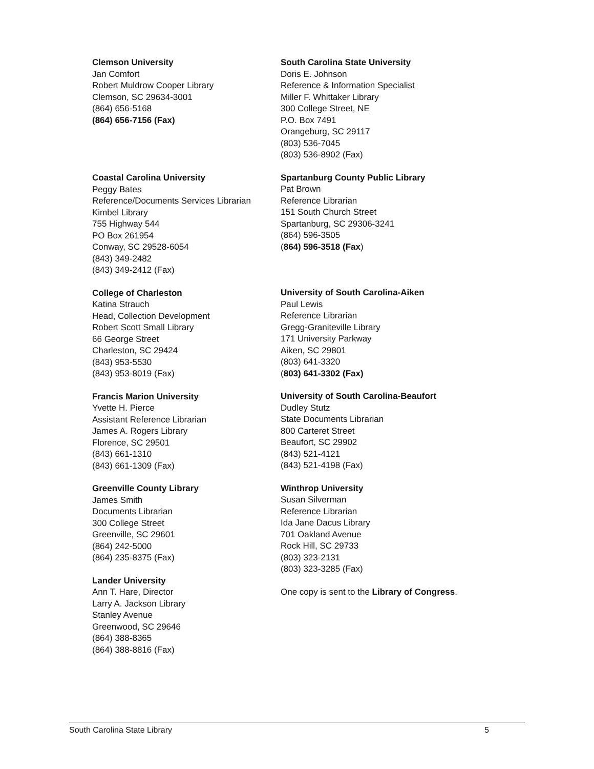Clemson University
Jan Comfort
Robert Muldrow Cooper Library
Clemson, SC 29634-3001
(864) 656-5168
(864) 656-7156 (Fax)
Coastal Carolina University
Peggy Bates
Reference/Documents Services Librarian
Kimbel Library
755 Highway 544
PO Box 261954
Conway, SC 29528-6054
(843) 349-2482
(843) 349-2412 (Fax)
College of Charleston
Katina Strauch
Head, Collection Development
Robert Scott Small Library
66 George Street
Charleston, SC 29424
(843) 953-5530
(843) 953-8019 (Fax)
Francis Marion University
Yvette H. Pierce
Assistant Reference Librarian
James A. Rogers Library
Florence, SC 29501
(843) 661-1310
(843) 661-1309 (Fax)
Greenville County Library
James Smith
Documents Librarian
300 College Street
Greenville, SC 29601
(864) 242-5000
(864) 235-8375 (Fax)
Lander University
Ann T. Hare, Director
Larry A. Jackson Library
Stanley Avenue
Greenwood, SC 29646
(864) 388-8365
(864) 388-8816 (Fax)
South Carolina State University
Doris E. Johnson
Reference & Information Specialist
Miller F. Whittaker Library
300 College Street, NE
P.O. Box 7491
Orangeburg, SC 29117
(803) 536-7045
(803) 536-8902 (Fax)
Spartanburg County Public Library
Pat Brown
Reference Librarian
151 South Church Street
Spartanburg, SC 29306-3241
(864) 596-3505
(864) 596-3518 (Fax)
University of South Carolina-Aiken
Paul Lewis
Reference Librarian
Gregg-Graniteville Library
171 University Parkway
Aiken, SC 29801
(803) 641-3320
(803) 641-3302 (Fax)
University of South Carolina-Beaufort
Dudley Stutz
State Documents Librarian
800 Carteret Street
Beaufort, SC 29902
(843) 521-4121
(843) 521-4198 (Fax)
Winthrop University
Susan Silverman
Reference Librarian
Ida Jane Dacus Library
701 Oakland Avenue
Rock Hill, SC 29733
(803) 323-2131
(803) 323-3285 (Fax)
One copy is sent to the Library of Congress.
South Carolina State Library 5